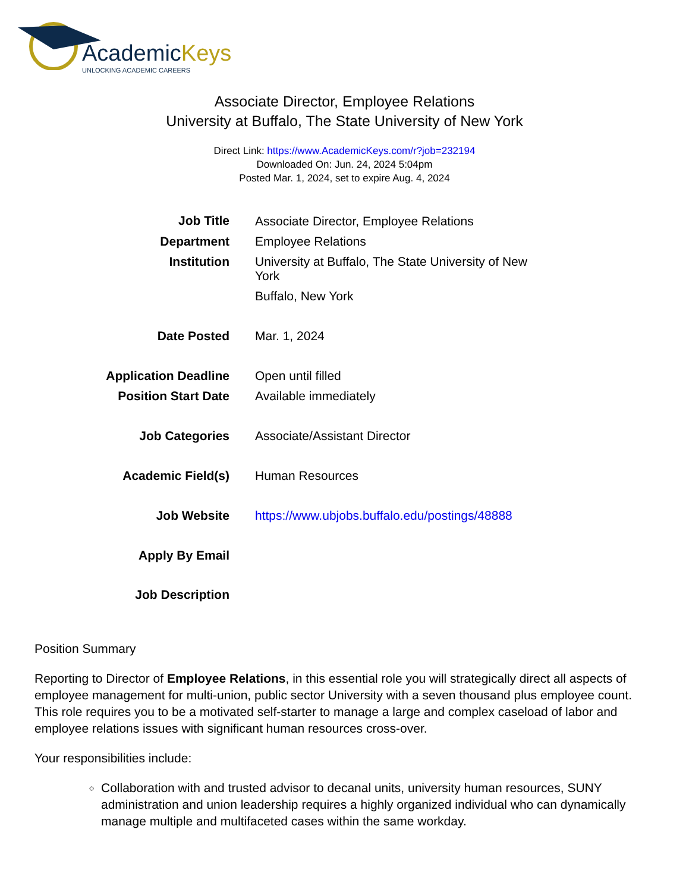AcademicKeys
UNLOCKING ACADEMIC CAREERS
Associate Director, Employee Relations
University at Buffalo, The State University of New York
Direct Link: https://www.AcademicKeys.com/r?job=232194
Downloaded On: Jun. 24, 2024 5:04pm
Posted Mar. 1, 2024, set to expire Aug. 4, 2024
| Job Title | Associate Director, Employee Relations |
| Department | Employee Relations |
| Institution | University at Buffalo, The State University of New York Buffalo, New York |
| Date Posted | Mar. 1, 2024 |
| Application Deadline | Open until filled |
| Position Start Date | Available immediately |
| Job Categories | Associate/Assistant Director |
| Academic Field(s) | Human Resources |
| Job Website | https://www.ubjobs.buffalo.edu/postings/48888 |
| Apply By Email | |
| Job Description | |
Position Summary
Reporting to Director of Employee Relations, in this essential role you will strategically direct all aspects of employee management for multi-union, public sector University with a seven thousand plus employee count. This role requires you to be a motivated self-starter to manage a large and complex caseload of labor and employee relations issues with significant human resources cross-over.
Your responsibilities include:
Collaboration with and trusted advisor to decanal units, university human resources, SUNY administration and union leadership requires a highly organized individual who can dynamically manage multiple and multifaceted cases within the same workday.